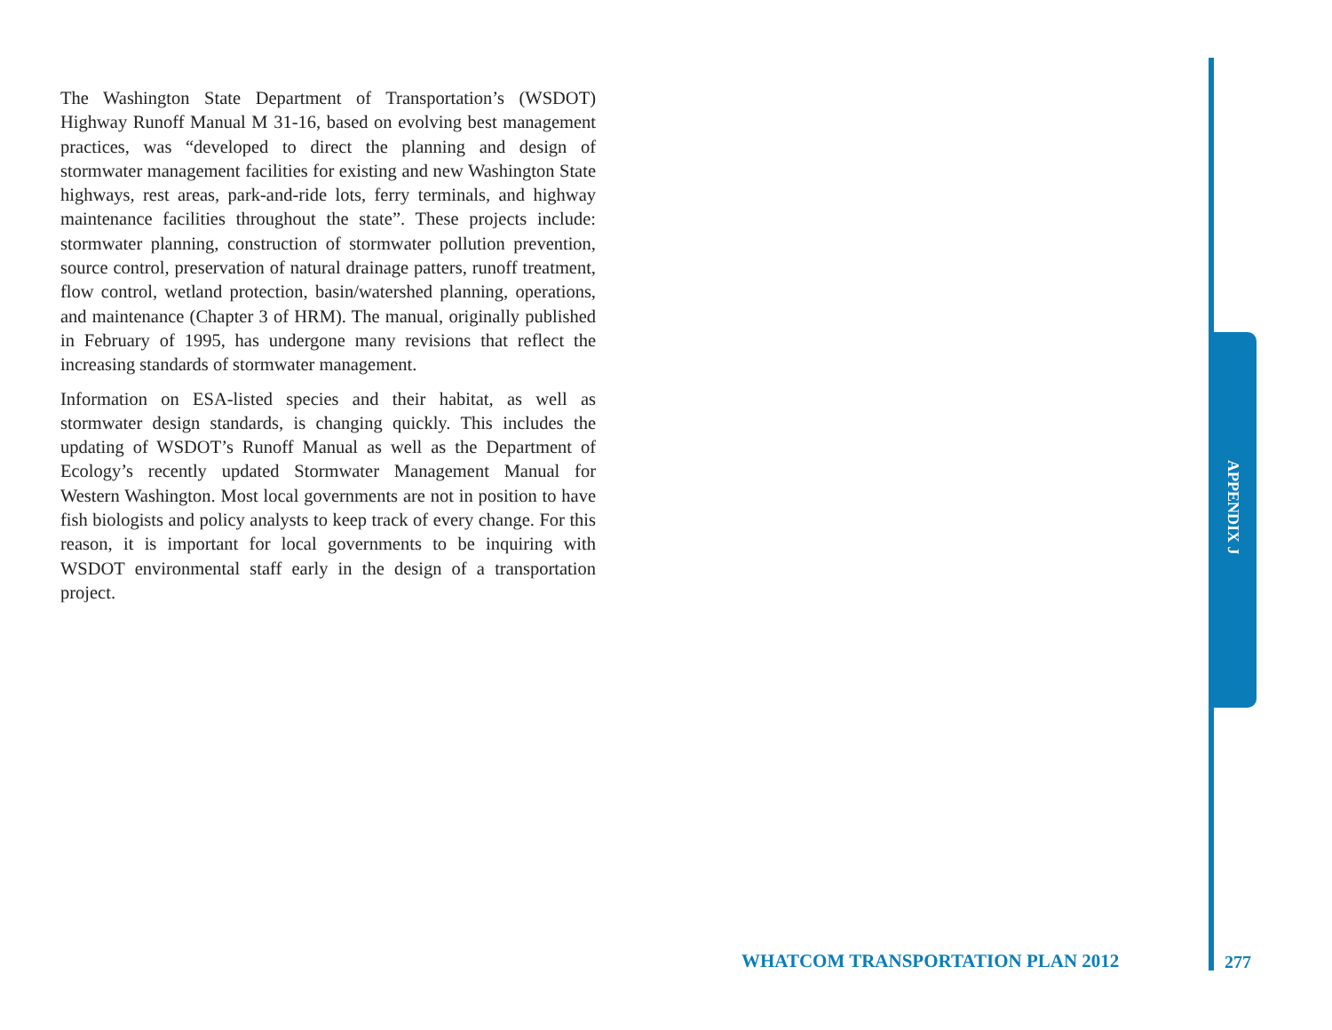The Washington State Department of Transportation’s (WSDOT) Highway Runoff Manual M 31-16, based on evolving best management practices, was “developed to direct the planning and design of stormwater management facilities for existing and new Washington State highways, rest areas, park-and-ride lots, ferry terminals, and highway maintenance facilities throughout the state”. These projects include: stormwater planning, construction of stormwater pollution prevention, source control, preservation of natural drainage patters, runoff treatment, flow control, wetland protection, basin/watershed planning, operations, and maintenance (Chapter 3 of HRM). The manual, originally published in February of 1995, has undergone many revisions that reflect the increasing standards of stormwater management.
Information on ESA-listed species and their habitat, as well as stormwater design standards, is changing quickly. This includes the updating of WSDOT’s Runoff Manual as well as the Department of Ecology’s recently updated Stormwater Management Manual for Western Washington. Most local governments are not in position to have fish biologists and policy analysts to keep track of every change. For this reason, it is important for local governments to be inquiring with WSDOT environmental staff early in the design of a transportation project.
APPENDIX J
WHATCOM TRANSPORTATION PLAN 2012
277